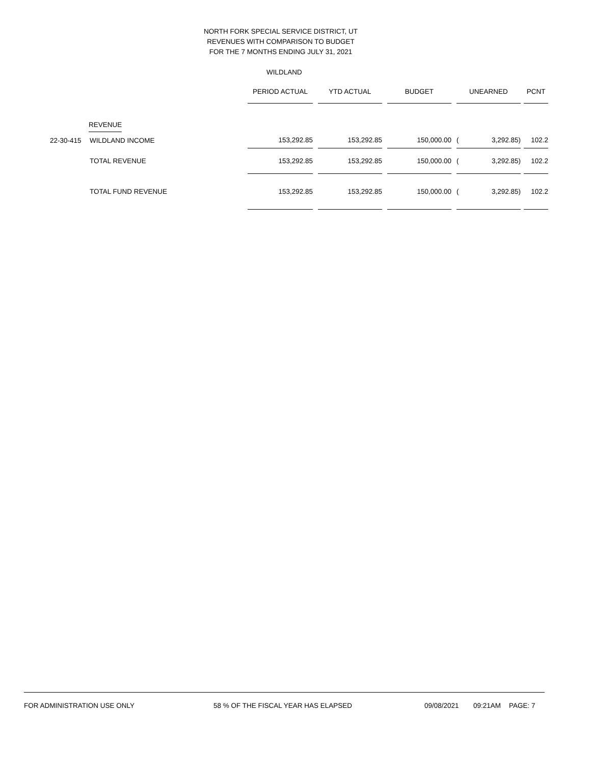NORTH FORK SPECIAL SERVICE DISTRICT, UT
REVENUES WITH COMPARISON TO BUDGET
FOR THE 7 MONTHS ENDING JULY 31, 2021
WILDLAND
| | | PERIOD ACTUAL | | YTD ACTUAL | | BUDGET | | UNEARNED | | | PCNT |
| --- | --- | --- | --- | --- | --- | --- | --- | --- | --- | --- | --- |
| | REVENUE | | | | | | | | | | |
| 22-30-415 | WILDLAND INCOME | 153,292.85 | | 153,292.85 | | 150,000.00 | | ( | 3,292.85) | | 102.2 |
| | TOTAL REVENUE | 153,292.85 | | 153,292.85 | | 150,000.00 | | ( | 3,292.85) | | 102.2 |
| | TOTAL FUND REVENUE | 153,292.85 | | 153,292.85 | | 150,000.00 | | ( | 3,292.85) | | 102.2 |
FOR ADMINISTRATION USE ONLY 58 % OF THE FISCAL YEAR HAS ELAPSED 09/08/2021 09:21AM PAGE: 7